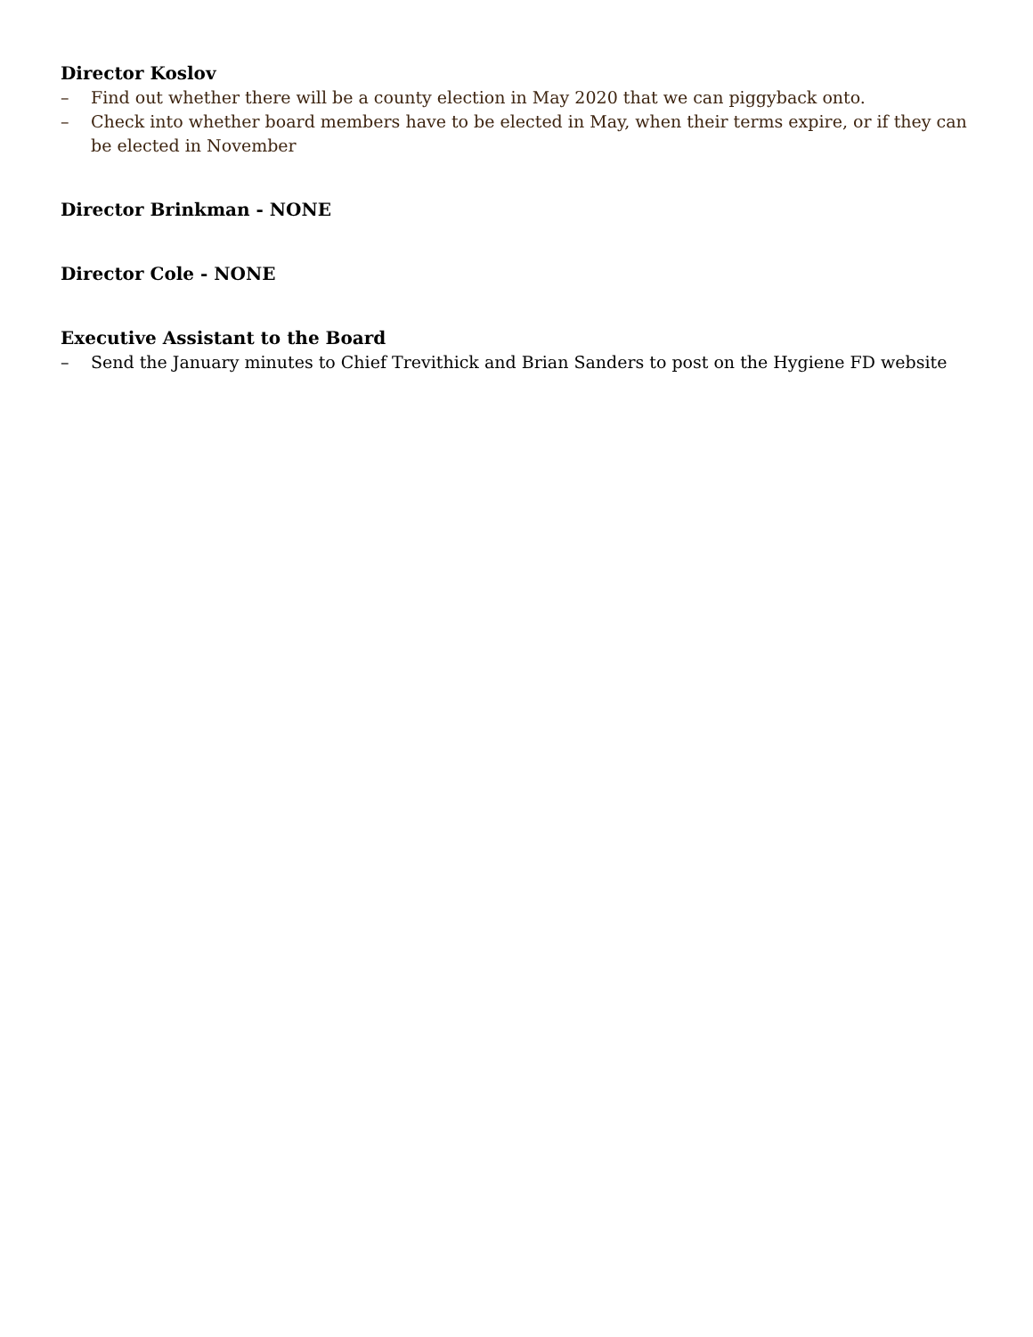Director Koslov
– Find out whether there will be a county election in May 2020 that we can piggyback onto.
– Check into whether board members have to be elected in May, when their terms expire, or if they can be elected in November
Director Brinkman - NONE
Director Cole - NONE
Executive Assistant to the Board
– Send the January minutes to Chief Trevithick and Brian Sanders to post on the Hygiene FD website